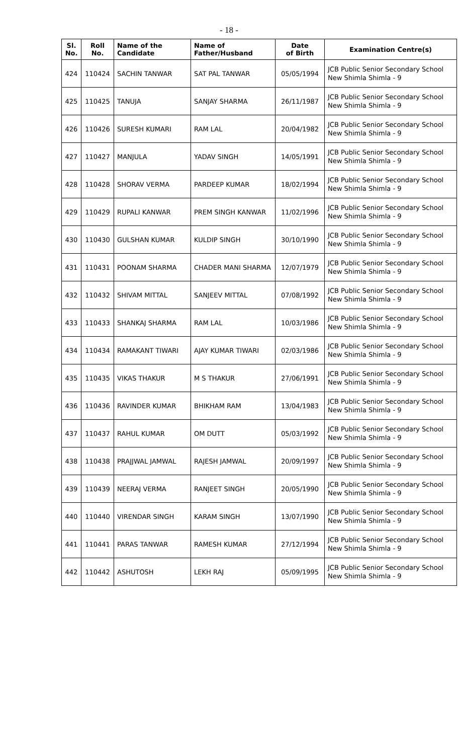- 18 -
| Sl. No. | Roll No. | Name of the Candidate | Name of Father/Husband | Date of Birth | Examination Centre(s) |
| --- | --- | --- | --- | --- | --- |
| 424 | 110424 | SACHIN TANWAR | SAT PAL TANWAR | 05/05/1994 | JCB Public Senior Secondary School New Shimla Shimla - 9 |
| 425 | 110425 | TANUJA | SANJAY SHARMA | 26/11/1987 | JCB Public Senior Secondary School New Shimla Shimla - 9 |
| 426 | 110426 | SURESH KUMARI | RAM LAL | 20/04/1982 | JCB Public Senior Secondary School New Shimla Shimla - 9 |
| 427 | 110427 | MANJULA | YADAV SINGH | 14/05/1991 | JCB Public Senior Secondary School New Shimla Shimla - 9 |
| 428 | 110428 | SHORAV VERMA | PARDEEP KUMAR | 18/02/1994 | JCB Public Senior Secondary School New Shimla Shimla - 9 |
| 429 | 110429 | RUPALI KANWAR | PREM SINGH KANWAR | 11/02/1996 | JCB Public Senior Secondary School New Shimla Shimla - 9 |
| 430 | 110430 | GULSHAN KUMAR | KULDIP SINGH | 30/10/1990 | JCB Public Senior Secondary School New Shimla Shimla - 9 |
| 431 | 110431 | POONAM SHARMA | CHADER MANI SHARMA | 12/07/1979 | JCB Public Senior Secondary School New Shimla Shimla - 9 |
| 432 | 110432 | SHIVAM MITTAL | SANJEEV MITTAL | 07/08/1992 | JCB Public Senior Secondary School New Shimla Shimla - 9 |
| 433 | 110433 | SHANKAJ SHARMA | RAM LAL | 10/03/1986 | JCB Public Senior Secondary School New Shimla Shimla - 9 |
| 434 | 110434 | RAMAKANT TIWARI | AJAY KUMAR TIWARI | 02/03/1986 | JCB Public Senior Secondary School New Shimla Shimla - 9 |
| 435 | 110435 | VIKAS THAKUR | M S THAKUR | 27/06/1991 | JCB Public Senior Secondary School New Shimla Shimla - 9 |
| 436 | 110436 | RAVINDER KUMAR | BHIKHAM RAM | 13/04/1983 | JCB Public Senior Secondary School New Shimla Shimla - 9 |
| 437 | 110437 | RAHUL KUMAR | OM DUTT | 05/03/1992 | JCB Public Senior Secondary School New Shimla Shimla - 9 |
| 438 | 110438 | PRAJJWAL JAMWAL | RAJESH JAMWAL | 20/09/1997 | JCB Public Senior Secondary School New Shimla Shimla - 9 |
| 439 | 110439 | NEERAJ VERMA | RANJEET SINGH | 20/05/1990 | JCB Public Senior Secondary School New Shimla Shimla - 9 |
| 440 | 110440 | VIRENDAR SINGH | KARAM SINGH | 13/07/1990 | JCB Public Senior Secondary School New Shimla Shimla - 9 |
| 441 | 110441 | PARAS TANWAR | RAMESH KUMAR | 27/12/1994 | JCB Public Senior Secondary School New Shimla Shimla - 9 |
| 442 | 110442 | ASHUTOSH | LEKH RAJ | 05/09/1995 | JCB Public Senior Secondary School New Shimla Shimla - 9 |